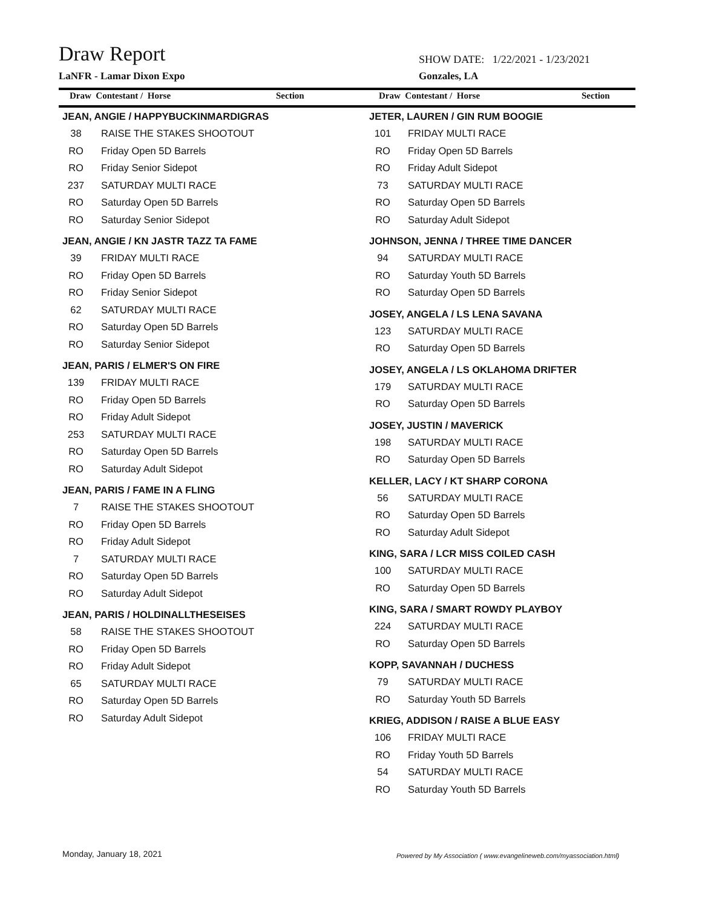Draw Report
SHOW DATE: 1/22/2021 - 1/23/2021
LaNFR - Lamar Dixon Expo Gonzales, LA
Draw Contestant / Horse Section Draw Contestant / Horse Section
JEAN, ANGIE / HAPPYBUCKINMARDIGRAS
38 RAISE THE STAKES SHOOTOUT
RO Friday Open 5D Barrels
RO Friday Senior Sidepot
237 SATURDAY MULTI RACE
RO Saturday Open 5D Barrels
RO Saturday Senior Sidepot
JEAN, ANGIE / KN JASTR TAZZ TA FAME
39 FRIDAY MULTI RACE
RO Friday Open 5D Barrels
RO Friday Senior Sidepot
62 SATURDAY MULTI RACE
RO Saturday Open 5D Barrels
RO Saturday Senior Sidepot
JEAN, PARIS / ELMER'S ON FIRE
139 FRIDAY MULTI RACE
RO Friday Open 5D Barrels
RO Friday Adult Sidepot
253 SATURDAY MULTI RACE
RO Saturday Open 5D Barrels
RO Saturday Adult Sidepot
JEAN, PARIS / FAME IN A FLING
7 RAISE THE STAKES SHOOTOUT
RO Friday Open 5D Barrels
RO Friday Adult Sidepot
7 SATURDAY MULTI RACE
RO Saturday Open 5D Barrels
RO Saturday Adult Sidepot
JEAN, PARIS / HOLDINALLTHESEISES
58 RAISE THE STAKES SHOOTOUT
RO Friday Open 5D Barrels
RO Friday Adult Sidepot
65 SATURDAY MULTI RACE
RO Saturday Open 5D Barrels
RO Saturday Adult Sidepot
JETER, LAUREN / GIN RUM BOOGIE
101 FRIDAY MULTI RACE
RO Friday Open 5D Barrels
RO Friday Adult Sidepot
73 SATURDAY MULTI RACE
RO Saturday Open 5D Barrels
RO Saturday Adult Sidepot
JOHNSON, JENNA / THREE TIME DANCER
94 SATURDAY MULTI RACE
RO Saturday Youth 5D Barrels
RO Saturday Open 5D Barrels
JOSEY, ANGELA / LS LENA SAVANA
123 SATURDAY MULTI RACE
RO Saturday Open 5D Barrels
JOSEY, ANGELA / LS OKLAHOMA DRIFTER
179 SATURDAY MULTI RACE
RO Saturday Open 5D Barrels
JOSEY, JUSTIN / MAVERICK
198 SATURDAY MULTI RACE
RO Saturday Open 5D Barrels
KELLER, LACY / KT SHARP CORONA
56 SATURDAY MULTI RACE
RO Saturday Open 5D Barrels
RO Saturday Adult Sidepot
KING, SARA / LCR MISS COILED CASH
100 SATURDAY MULTI RACE
RO Saturday Open 5D Barrels
KING, SARA / SMART ROWDY PLAYBOY
224 SATURDAY MULTI RACE
RO Saturday Open 5D Barrels
KOPP, SAVANNAH / DUCHESS
79 SATURDAY MULTI RACE
RO Saturday Youth 5D Barrels
KRIEG, ADDISON / RAISE A BLUE EASY
106 FRIDAY MULTI RACE
RO Friday Youth 5D Barrels
54 SATURDAY MULTI RACE
RO Saturday Youth 5D Barrels
Monday, January 18, 2021
Powered by My Association ( www.evangelineweb.com/myassociation.html)